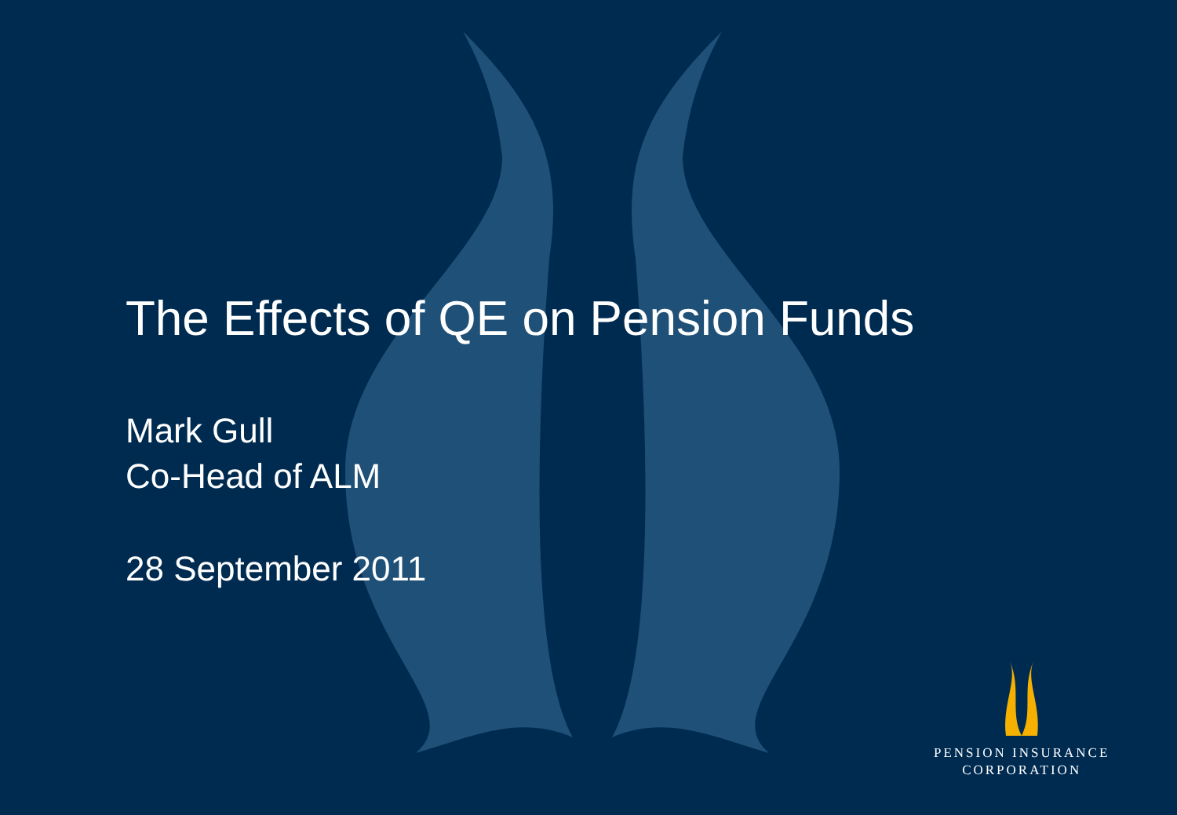The Effects of QE on Pension Funds
Mark Gull
Co-Head of ALM
28 September 2011
PENSION INSURANCE
CORPORATION